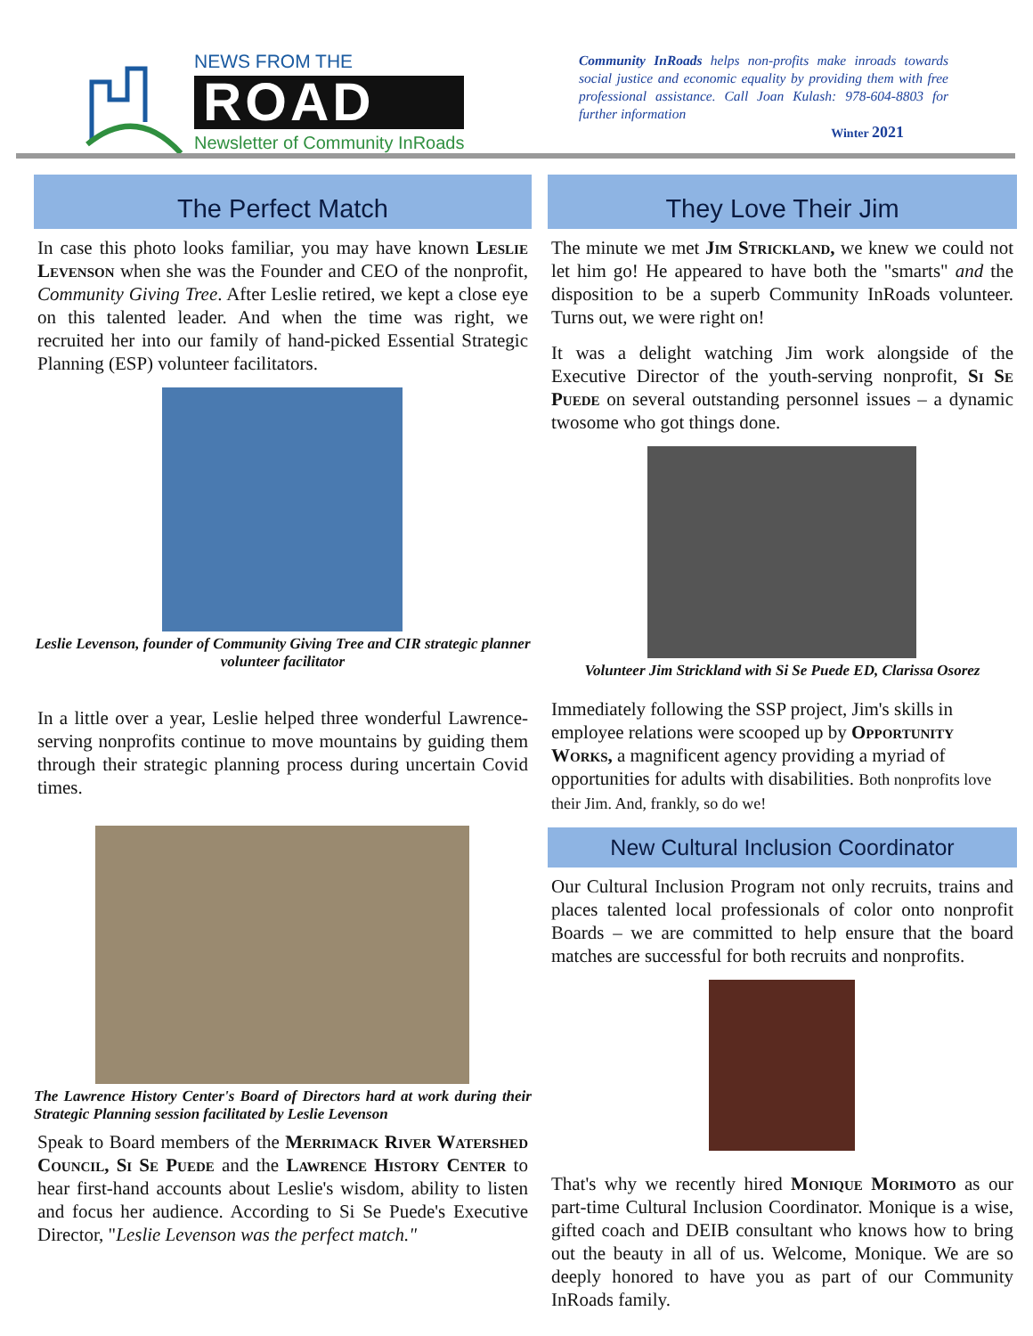NEWS FROM THE
ROAD
Newsletter of Community InRoads
Community InRoads helps non-profits make inroads towards social justice and economic equality by providing them with free professional assistance. Call Joan Kulash: 978-604-8803 for further information
Winter 2021
The Perfect Match
In case this photo looks familiar, you may have known Leslie Levenson when she was the Founder and CEO of the nonprofit, Community Giving Tree. After Leslie retired, we kept a close eye on this talented leader. And when the time was right, we recruited her into our family of hand-picked Essential Strategic Planning (ESP) volunteer facilitators.
Leslie Levenson, founder of Community Giving Tree and CIR strategic planner volunteer facilitator
In a little over a year, Leslie helped three wonderful Lawrence-serving nonprofits continue to move mountains by guiding them through their strategic planning process during uncertain Covid times.
The Lawrence History Center's Board of Directors hard at work during their Strategic Planning session facilitated by Leslie Levenson
Speak to Board members of the Merrimack River Watershed Council, Si Se Puede and the Lawrence History Center to hear first-hand accounts about Leslie's wisdom, ability to listen and focus her audience. According to Si Se Puede's Executive Director, "Leslie Levenson was the perfect match."
They Love Their Jim
The minute we met Jim Strickland, we knew we could not let him go! He appeared to have both the "smarts" and the disposition to be a superb Community InRoads volunteer. Turns out, we were right on!
It was a delight watching Jim work alongside of the Executive Director of the youth-serving nonprofit, Si Se Puede on several outstanding personnel issues – a dynamic twosome who got things done.
Volunteer Jim Strickland with Si Se Puede ED, Clarissa Osorez
Immediately following the SSP project, Jim's skills in employee relations were scooped up by Opportunity Works, a magnificent agency providing a myriad of opportunities for adults with disabilities. Both nonprofits love their Jim. And, frankly, so do we!
New Cultural Inclusion Coordinator
Our Cultural Inclusion Program not only recruits, trains and places talented local professionals of color onto nonprofit Boards – we are committed to help ensure that the board matches are successful for both recruits and nonprofits.
That's why we recently hired Monique Morimoto as our part-time Cultural Inclusion Coordinator. Monique is a wise, gifted coach and DEIB consultant who knows how to bring out the beauty in all of us. Welcome, Monique. We are so deeply honored to have you as part of our Community InRoads family.